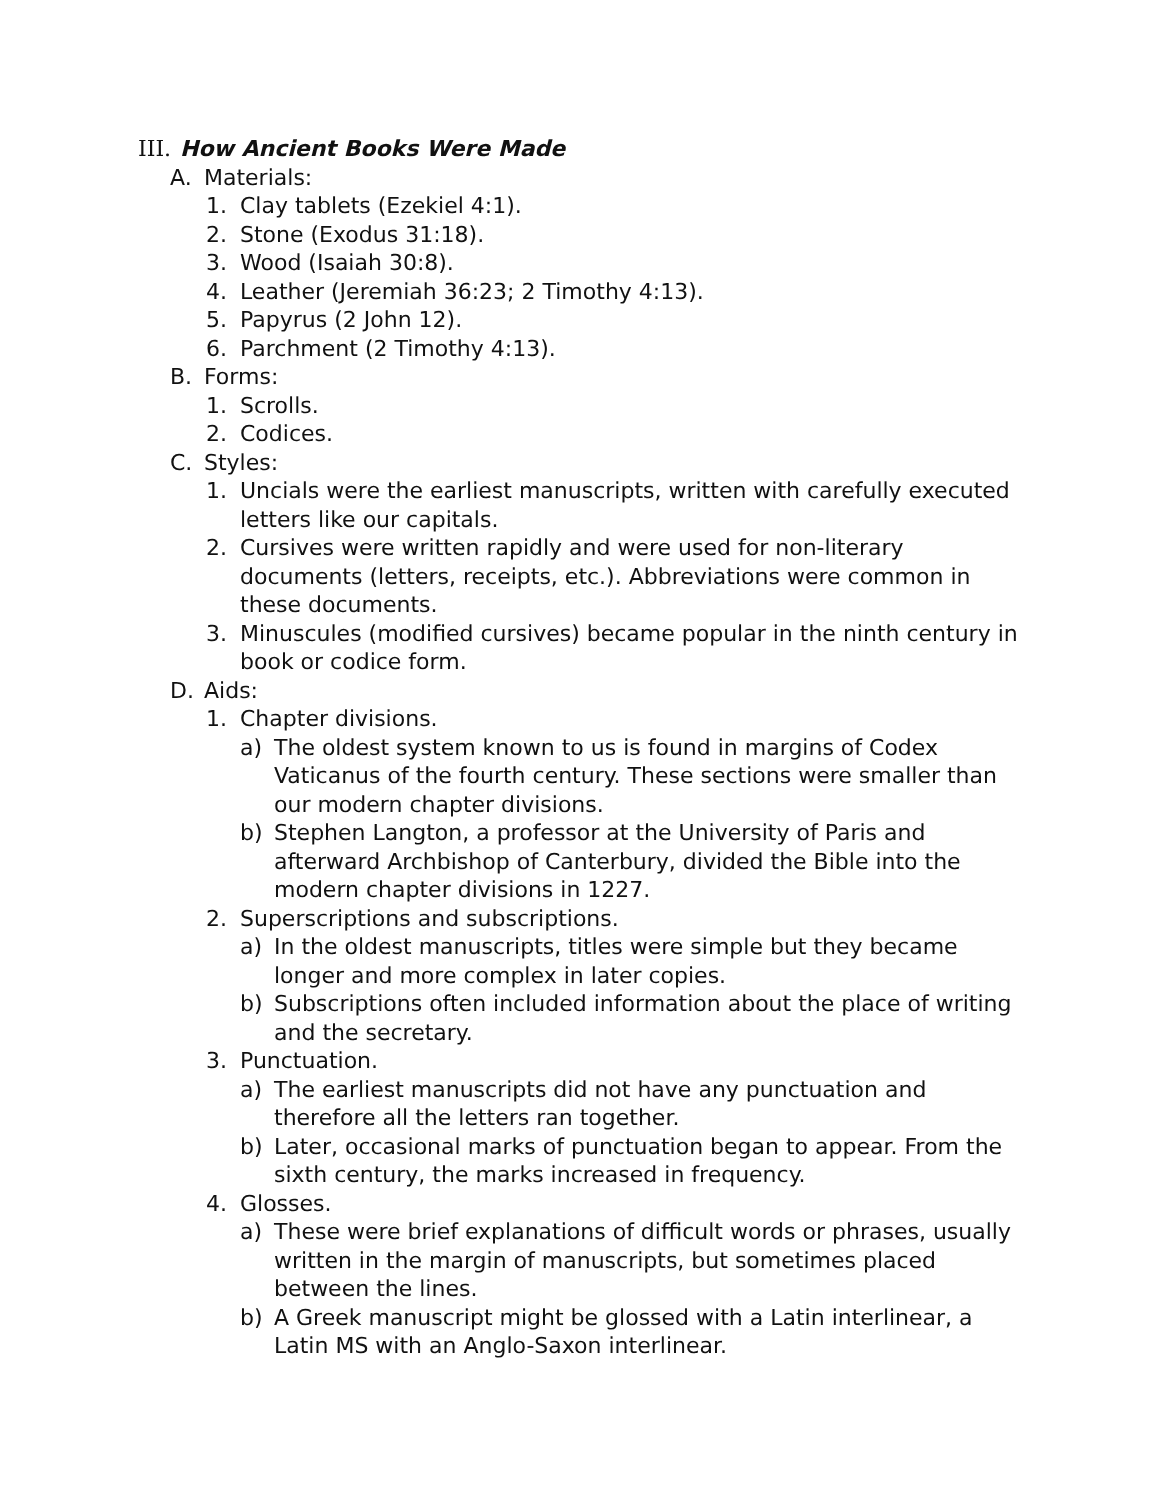III. How Ancient Books Were Made
A. Materials:
1. Clay tablets (Ezekiel 4:1).
2. Stone (Exodus 31:18).
3. Wood (Isaiah 30:8).
4. Leather (Jeremiah 36:23; 2 Timothy 4:13).
5. Papyrus (2 John 12).
6. Parchment (2 Timothy 4:13).
B. Forms:
1. Scrolls.
2. Codices.
C. Styles:
1. Uncials were the earliest manuscripts, written with carefully executed letters like our capitals.
2. Cursives were written rapidly and were used for non-literary documents (letters, receipts, etc.). Abbreviations were common in these documents.
3. Minuscules (modified cursives) became popular in the ninth century in book or codice form.
D. Aids:
1. Chapter divisions.
a) The oldest system known to us is found in margins of Codex Vaticanus of the fourth century. These sections were smaller than our modern chapter divisions.
b) Stephen Langton, a professor at the University of Paris and afterward Archbishop of Canterbury, divided the Bible into the modern chapter divisions in 1227.
2. Superscriptions and subscriptions.
a) In the oldest manuscripts, titles were simple but they became longer and more complex in later copies.
b) Subscriptions often included information about the place of writing and the secretary.
3. Punctuation.
a) The earliest manuscripts did not have any punctuation and therefore all the letters ran together.
b) Later, occasional marks of punctuation began to appear. From the sixth century, the marks increased in frequency.
4. Glosses.
a) These were brief explanations of difficult words or phrases, usually written in the margin of manuscripts, but sometimes placed between the lines.
b) A Greek manuscript might be glossed with a Latin interlinear, a Latin MS with an Anglo-Saxon interlinear.